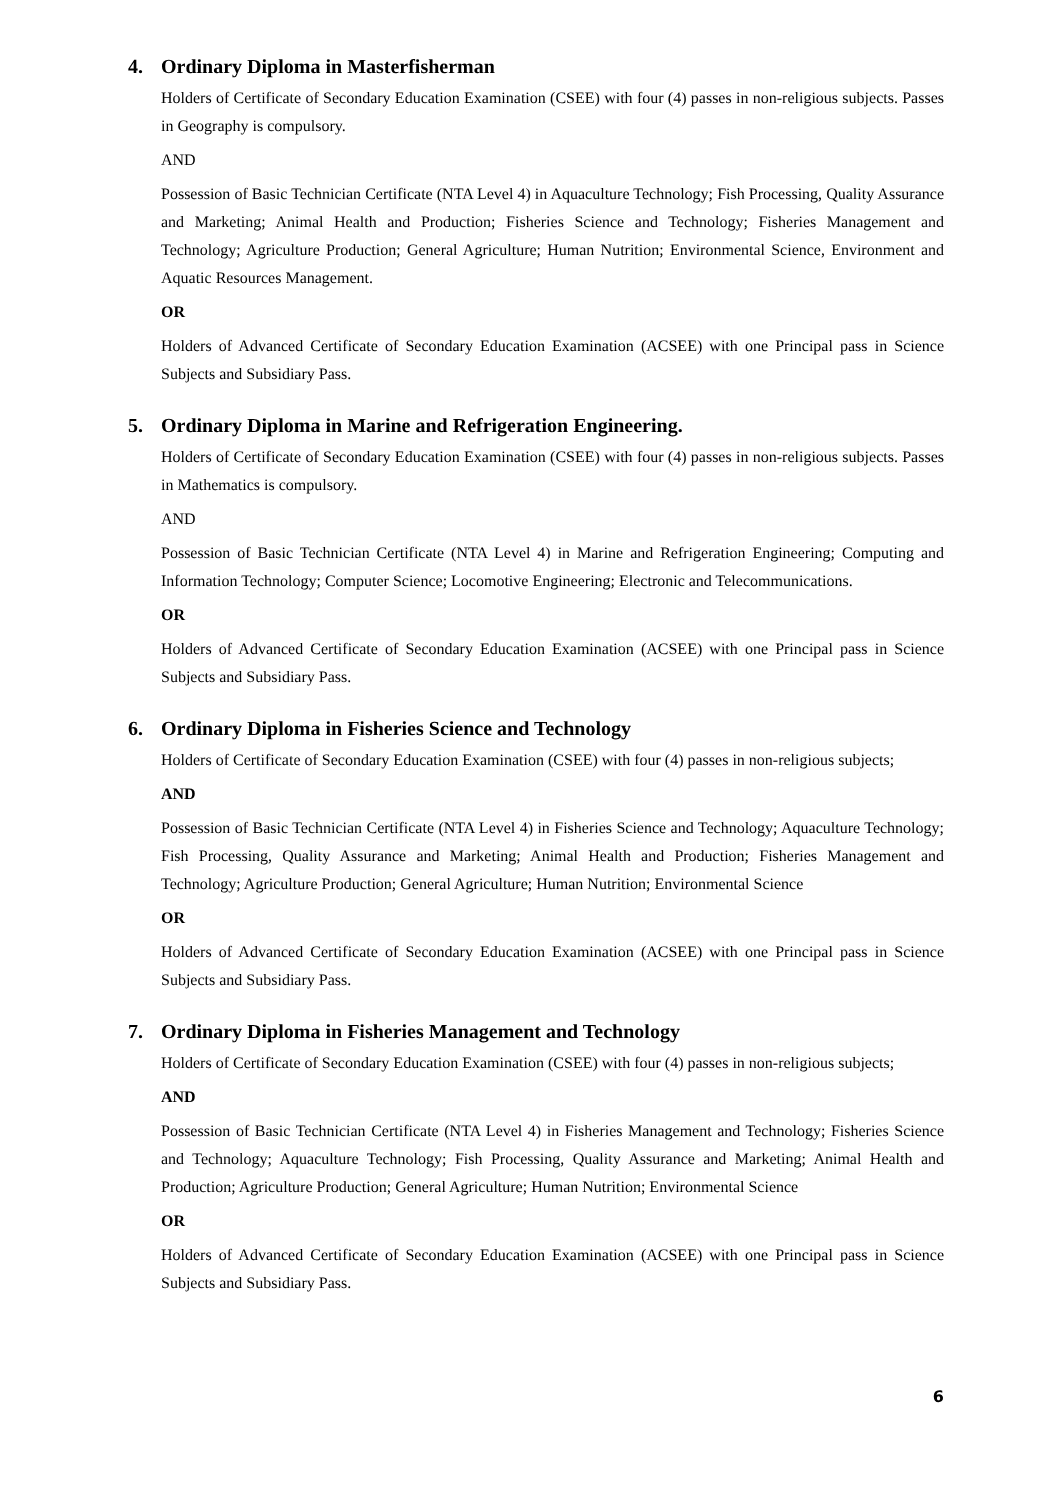4. Ordinary Diploma in Masterfisherman
Holders of Certificate of Secondary Education Examination (CSEE) with four (4) passes in non-religious subjects. Passes in Geography is compulsory.
AND
Possession of Basic Technician Certificate (NTA Level 4) in Aquaculture Technology; Fish Processing, Quality Assurance and Marketing; Animal Health and Production; Fisheries Science and Technology; Fisheries Management and Technology; Agriculture Production; General Agriculture; Human Nutrition; Environmental Science, Environment and Aquatic Resources Management.
OR
Holders of Advanced Certificate of Secondary Education Examination (ACSEE) with one Principal pass in Science Subjects and Subsidiary Pass.
5. Ordinary Diploma in Marine and Refrigeration Engineering.
Holders of Certificate of Secondary Education Examination (CSEE) with four (4) passes in non-religious subjects. Passes in Mathematics is compulsory.
AND
Possession of Basic Technician Certificate (NTA Level 4) in Marine and Refrigeration Engineering; Computing and Information Technology; Computer Science; Locomotive Engineering; Electronic and Telecommunications.
OR
Holders of Advanced Certificate of Secondary Education Examination (ACSEE) with one Principal pass in Science Subjects and Subsidiary Pass.
6. Ordinary Diploma in Fisheries Science and Technology
Holders of Certificate of Secondary Education Examination (CSEE) with four (4) passes in non-religious subjects;
AND
Possession of Basic Technician Certificate (NTA Level 4) in Fisheries Science and Technology; Aquaculture Technology; Fish Processing, Quality Assurance and Marketing; Animal Health and Production; Fisheries Management and Technology; Agriculture Production; General Agriculture; Human Nutrition; Environmental Science
OR
Holders of Advanced Certificate of Secondary Education Examination (ACSEE) with one Principal pass in Science Subjects and Subsidiary Pass.
7. Ordinary Diploma in Fisheries Management and Technology
Holders of Certificate of Secondary Education Examination (CSEE) with four (4) passes in non-religious subjects;
AND
Possession of Basic Technician Certificate (NTA Level 4) in Fisheries Management and Technology; Fisheries Science and Technology; Aquaculture Technology; Fish Processing, Quality Assurance and Marketing; Animal Health and Production; Agriculture Production; General Agriculture; Human Nutrition; Environmental Science
OR
Holders of Advanced Certificate of Secondary Education Examination (ACSEE) with one Principal pass in Science Subjects and Subsidiary Pass.
6